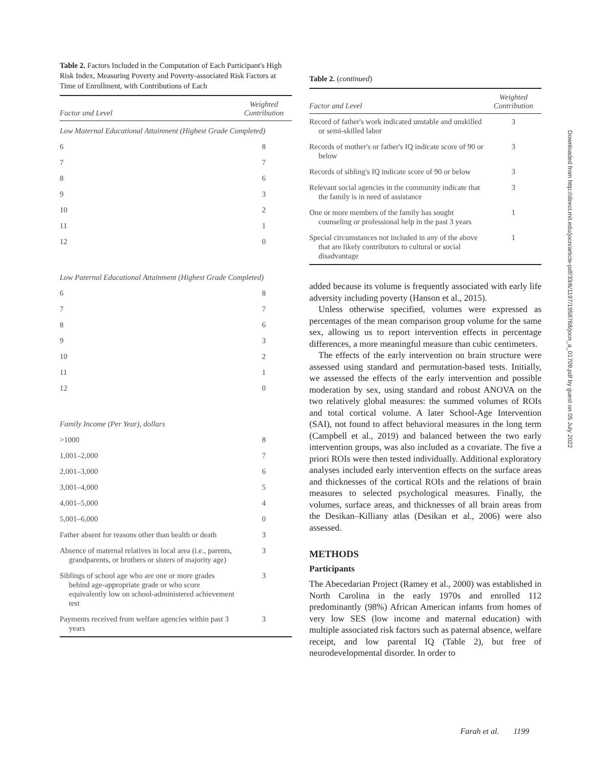Table 2. Factors Included in the Computation of Each Participant's High Risk Index, Measuring Poverty and Poverty-associated Risk Factors at Time of Enrollment, with Contributions of Each
| Factor and Level | Weighted Contribution |
| --- | --- |
| Low Maternal Educational Attainment (Highest Grade Completed) | |
| 6 | 8 |
| 7 | 7 |
| 8 | 6 |
| 9 | 3 |
| 10 | 2 |
| 11 | 1 |
| 12 | 0 |
| Low Paternal Educational Attainment (Highest Grade Completed) | |
| 6 | 8 |
| 7 | 7 |
| 8 | 6 |
| 9 | 3 |
| 10 | 2 |
| 11 | 1 |
| 12 | 0 |
| Family Income (Per Year), dollars | |
| >1000 | 8 |
| 1,001–2,000 | 7 |
| 2,001–3,000 | 6 |
| 3,001–4,000 | 5 |
| 4,001–5,000 | 4 |
| 5,001–6,000 | 0 |
| Father absent for reasons other than health or death | 3 |
| Absence of maternal relatives in local area (i.e., parents, grandparents, or brothers or sisters of majority age) | 3 |
| Siblings of school age who are one or more grades behind age-appropriate grade or who score equivalently low on school-administered achievement test | 3 |
| Payments received from welfare agencies within past 3 years | 3 |
Table 2. (continued)
| Factor and Level | Weighted Contribution |
| --- | --- |
| Record of father's work indicated unstable and unskilled or semi-skilled labor | 3 |
| Records of mother's or father's IQ indicate score of 90 or below | 3 |
| Records of sibling's IQ indicate score of 90 or below | 3 |
| Relevant social agencies in the community indicate that the family is in need of assistance | 3 |
| One or more members of the family has sought counseling or professional help in the past 3 years | 1 |
| Special circumstances not included in any of the above that are likely contributors to cultural or social disadvantage | 1 |
added because its volume is frequently associated with early life adversity including poverty (Hanson et al., 2015).
Unless otherwise specified, volumes were expressed as percentages of the mean comparison group volume for the same sex, allowing us to report intervention effects in percentage differences, a more meaningful measure than cubic centimeters.
The effects of the early intervention on brain structure were assessed using standard and permutation-based tests. Initially, we assessed the effects of the early intervention and possible moderation by sex, using standard and robust ANOVA on the two relatively global measures: the summed volumes of ROIs and total cortical volume. A later School-Age Intervention (SAI), not found to affect behavioral measures in the long term (Campbell et al., 2019) and balanced between the two early intervention groups, was also included as a covariate. The five a priori ROIs were then tested individually. Additional exploratory analyses included early intervention effects on the surface areas and thicknesses of the cortical ROIs and the relations of brain measures to selected psychological measures. Finally, the volumes, surface areas, and thicknesses of all brain areas from the Desikan–Killiany atlas (Desikan et al., 2006) were also assessed.
METHODS
Participants
The Abecedarian Project (Ramey et al., 2000) was established in North Carolina in the early 1970s and enrolled 112 predominantly (98%) African American infants from homes of very low SES (low income and maternal education) with multiple associated risk factors such as paternal absence, welfare receipt, and low parental IQ (Table 2), but free of neurodevelopmental disorder. In order to
Downloaded from http://direct.mit.edu/jocn/article-pdf/33/6/1197/1958768/jocn_a_01709.pdf by guest on 05 July 2022
Farah et al. 1199